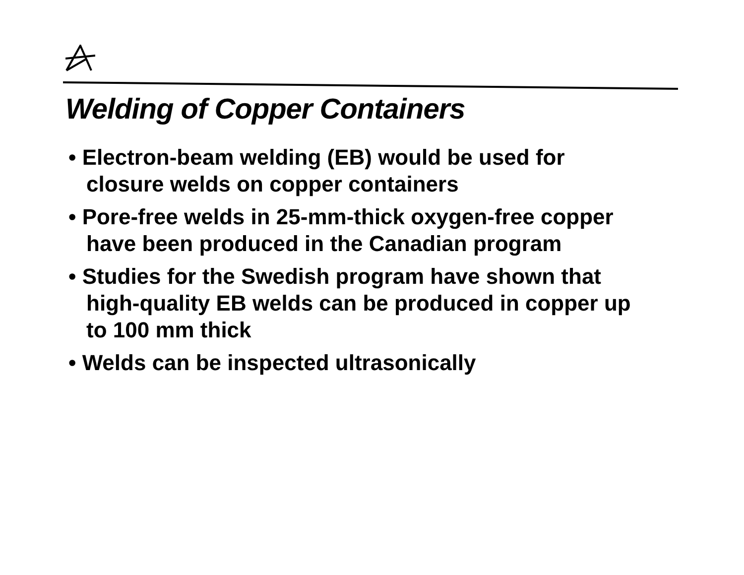Welding of Copper Containers
• Electron-beam welding (EB) would be used for closure welds on copper containers
• Pore-free welds in 25-mm-thick oxygen-free copper have been produced in the Canadian program
• Studies for the Swedish program have shown that high-quality EB welds can be produced in copper up to 100 mm thick
• Welds can be inspected ultrasonically